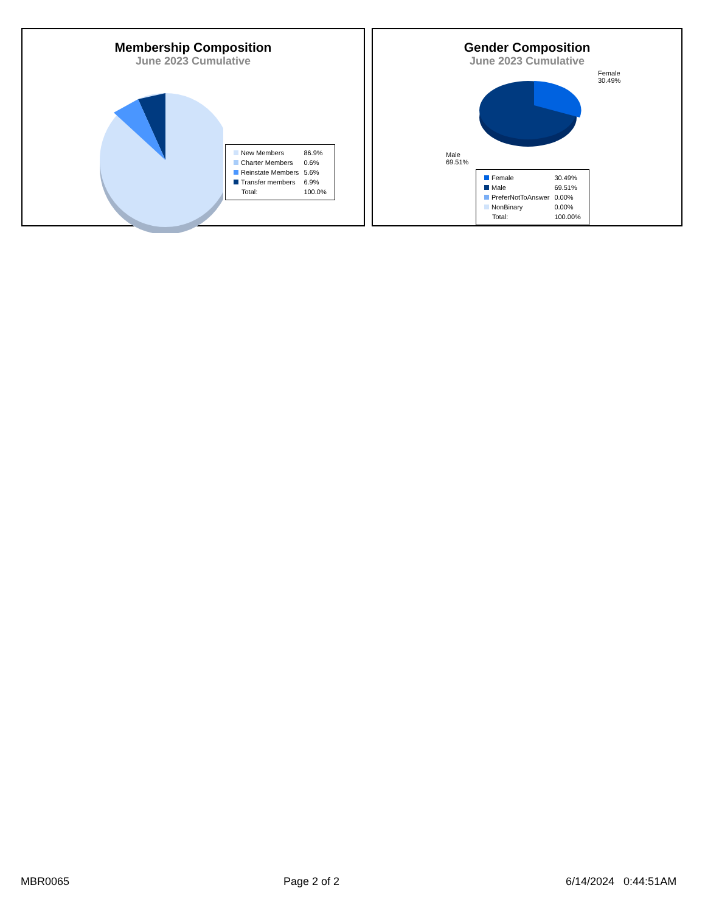Membership Composition
June 2023 Cumulative
| New Members | 86.9% |
| Charter Members | 0.6% |
| Reinstate Members | 5.6% |
| Transfer members | 6.9% |
| Total: | 100.0% |
Gender Composition
June 2023 Cumulative
Female
30.49%
Male
69.51%
| Female | 30.49% |
| Male | 69.51% |
| PreferNotToAnswer | 0.00% |
| NonBinary | 0.00% |
| Total: | 100.00% |
MBR0065 Page 2 of 2 6/14/2024 0:44:51AM